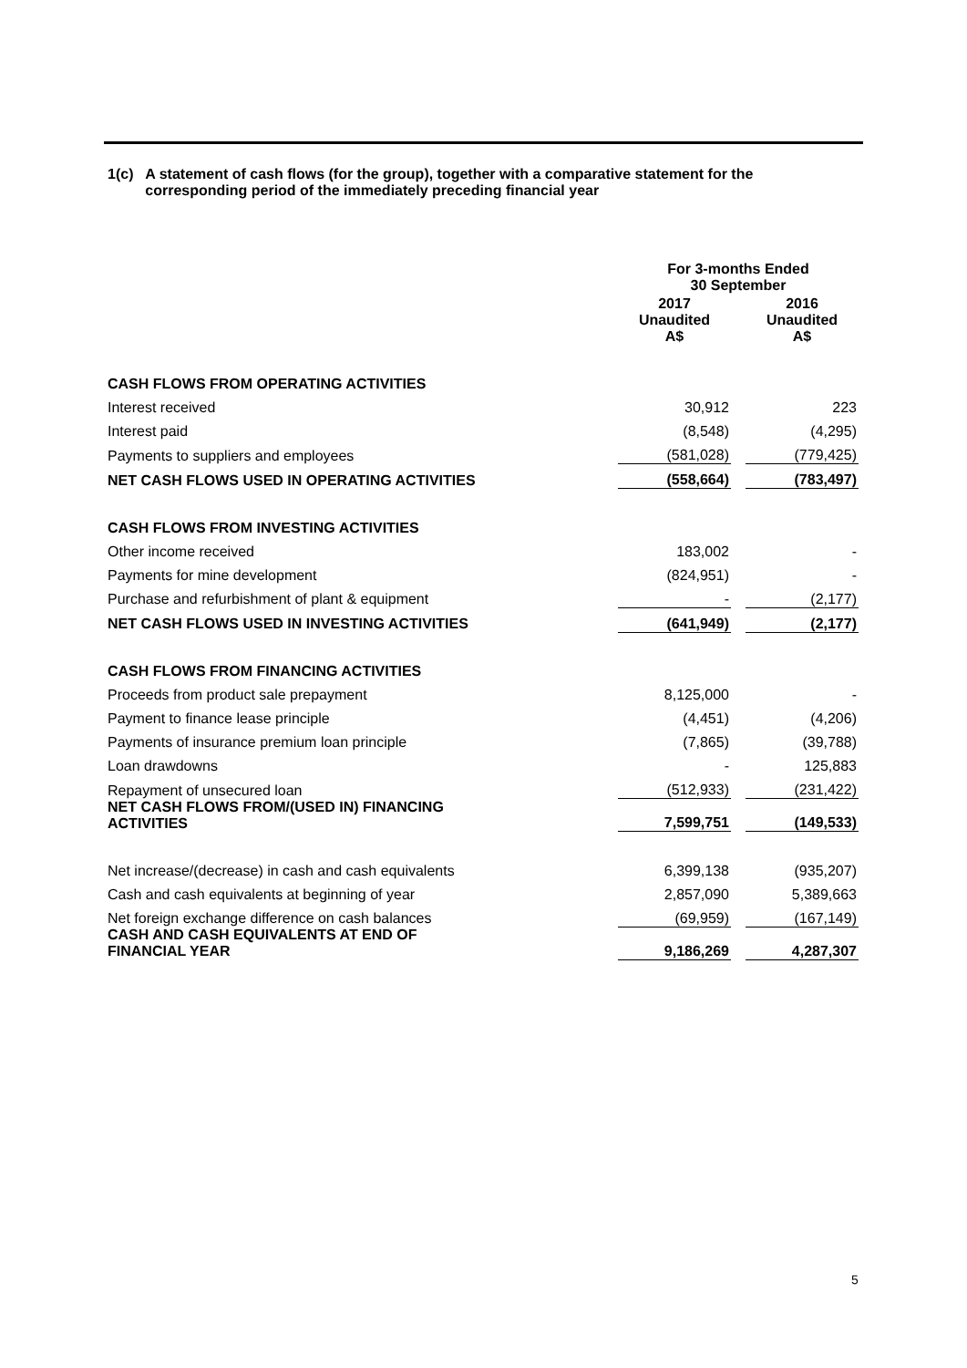1(c) A statement of cash flows (for the group), together with a comparative statement for the corresponding period of the immediately preceding financial year
| | For 3-months Ended 30 September | | |
| --- | --- | --- | --- |
| | 2017 | | 2016 |
| | Unaudited A$ | | Unaudited A$ |
| CASH FLOWS FROM OPERATING ACTIVITIES | | | |
| Interest received | 30,912 | | 223 |
| Interest paid | (8,548) | | (4,295) |
| Payments to suppliers and employees | (581,028) | | (779,425) |
| NET CASH FLOWS USED IN OPERATING ACTIVITIES | (558,664) | | (783,497) |
| CASH FLOWS FROM INVESTING ACTIVITIES | | | |
| Other income received | 183,002 | | - |
| Payments for mine development | (824,951) | | - |
| Purchase and refurbishment of plant & equipment | - | | (2,177) |
| NET CASH FLOWS USED IN INVESTING ACTIVITIES | (641,949) | | (2,177) |
| CASH FLOWS FROM FINANCING ACTIVITIES | | | |
| Proceeds from product sale prepayment | 8,125,000 | | - |
| Payment to finance lease principle | (4,451) | | (4,206) |
| Payments of insurance premium loan principle | (7,865) | | (39,788) |
| Loan drawdowns | - | | 125,883 |
| Repayment of unsecured loan | (512,933) | | (231,422) |
| NET CASH FLOWS FROM/(USED IN) FINANCING ACTIVITIES | 7,599,751 | | (149,533) |
| Net increase/(decrease) in cash and cash equivalents | 6,399,138 | | (935,207) |
| Cash and cash equivalents at beginning of year | 2,857,090 | | 5,389,663 |
| Net foreign exchange difference on cash balances | (69,959) | | (167,149) |
| CASH AND CASH EQUIVALENTS AT END OF FINANCIAL YEAR | 9,186,269 | | 4,287,307 |
5